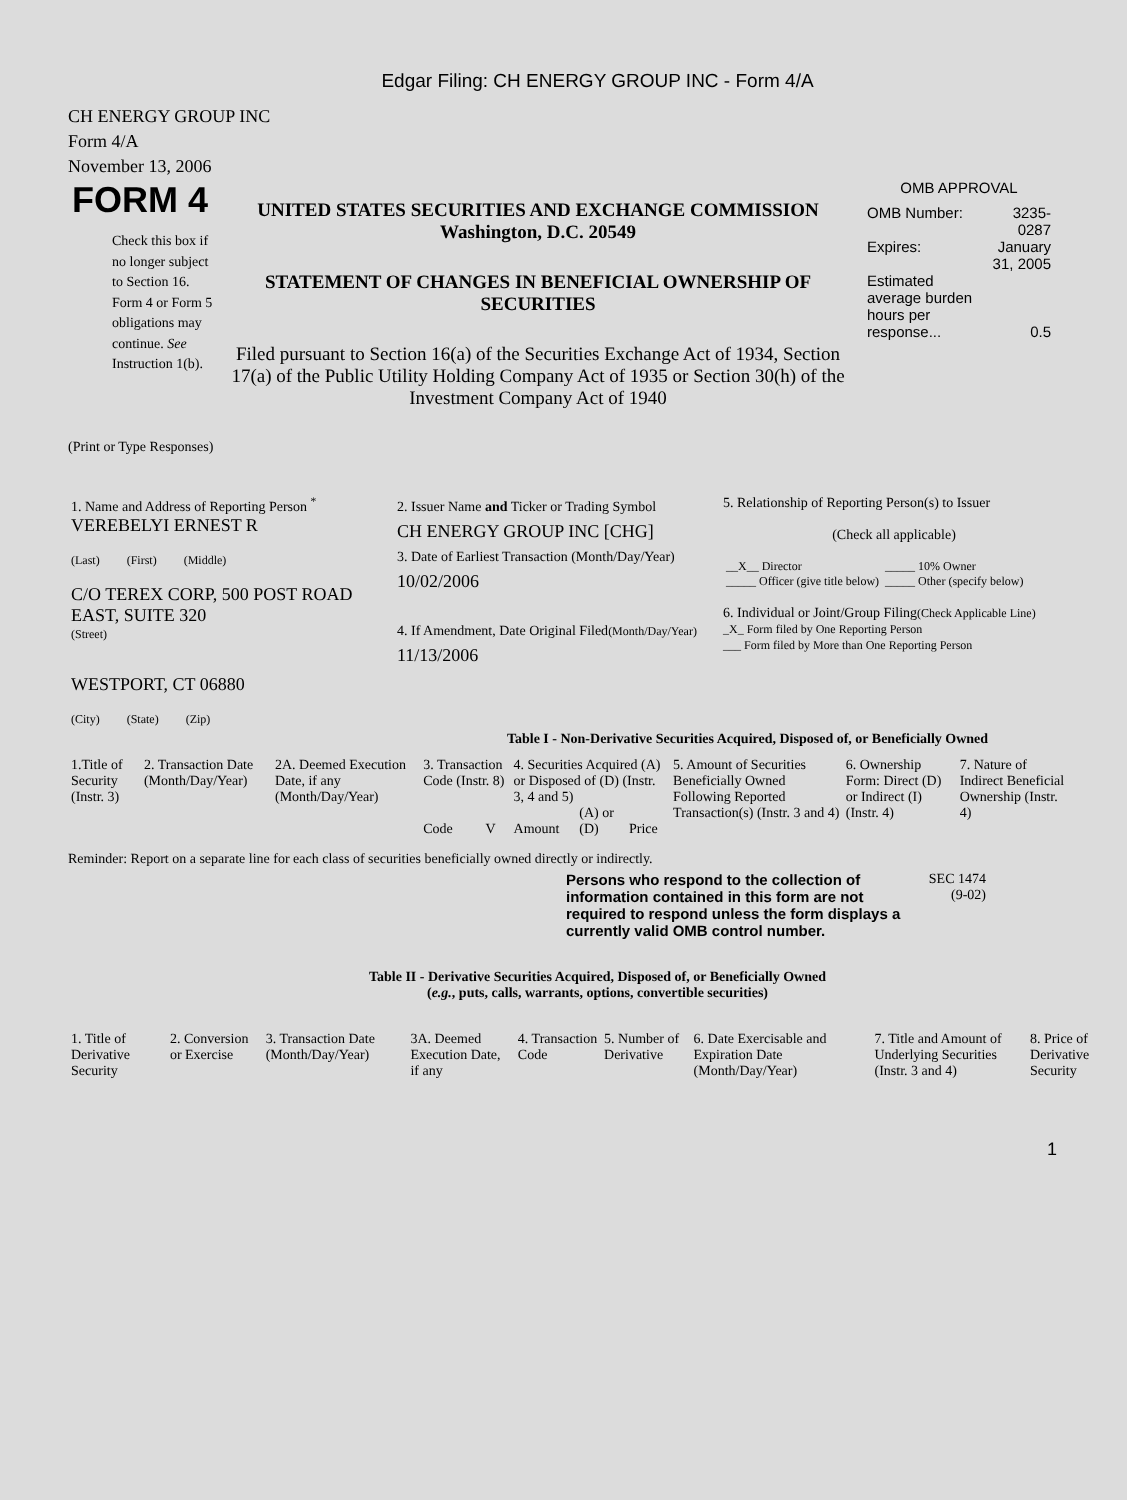Edgar Filing: CH ENERGY GROUP INC - Form 4/A
CH ENERGY GROUP INC
Form 4/A
November 13, 2006
FORM 4
Check this box if no longer subject to Section 16. Form 4 or Form 5 obligations may continue. See Instruction 1(b).
UNITED STATES SECURITIES AND EXCHANGE COMMISSION
Washington, D.C. 20549
STATEMENT OF CHANGES IN BENEFICIAL OWNERSHIP OF SECURITIES
Filed pursuant to Section 16(a) of the Securities Exchange Act of 1934, Section 17(a) of the Public Utility Holding Company Act of 1935 or Section 30(h) of the Investment Company Act of 1940
OMB APPROVAL
| OMB Number: | 3235-0287 |
| Expires: | January 31, 2005 |
| Estimated average burden hours per response... | 0.5 |
(Print or Type Responses)
| 1. Name and Address of Reporting Person <sup>*</sup> VEREBELYI ERNEST R (Last) (First) (Middle) C/O TEREX CORP, 500 POST ROAD EAST, SUITE 320 (Street) WESTPORT, CT 06880 (City) (State) (Zip) | 2. Issuer Name and Ticker or Trading Symbol CH ENERGY GROUP INC [CHG] 3. Date of Earliest Transaction (Month/Day/Year) 10/02/2006 4. If Amendment, Date Original Filed (Month/Day/Year) 11/13/2006 | 5. Relationship of Reporting Person(s) to Issuer (Check all applicable) / __X__ Director _____ Officer (give title below) / _____ 10% Owner _____ Other (specify below) / 6. Individual or Joint/Group Filing (Check Applicable Line) _X_ Form filed by One Reporting Person ___ Form filed by More than One Reporting Person |
Table I - Non-Derivative Securities Acquired, Disposed of, or Beneficially Owned
| 1.Title of Security (Instr. 3) | 2. Transaction Date (Month/Day/Year) | 2A. Deemed Execution Date, if any (Month/Day/Year) | 3. Transaction Code (Instr. 8) | | 4. Securities Acquired (A) or Disposed of (D) (Instr. 3, 4 and 5) | | | 5. Amount of Securities Beneficially Owned Following Reported Transaction(s) (Instr. 3 and 4) | 6. Ownership Form: Direct (D) or Indirect (I) (Instr. 4) | 7. Nature of Indirect Beneficial Ownership (Instr. 4) |
| --- | --- | --- | --- | --- | --- | --- | --- | --- | --- | --- |
| | | | Code | V | Amount | (A) or (D) | Price | | | |
Reminder: Report on a separate line for each class of securities beneficially owned directly or indirectly.
Persons who respond to the collection of information contained in this form are not required to respond unless the form displays a currently valid OMB control number.
SEC 1474
(9-02)
Table II - Derivative Securities Acquired, Disposed of, or Beneficially Owned
(e.g., puts, calls, warrants, options, convertible securities)
| 1. Title of Derivative Security | 2. Conversion or Exercise | 3. Transaction Date (Month/Day/Year) | 3A. Deemed Execution Date, if any | 4. Transaction Code | 5. Number of Derivative | 6. Date Exercisable and Expiration Date (Month/Day/Year) | 7. Title and Amount of Underlying Securities (Instr. 3 and 4) | 8. Price of Derivative Security |
| --- | --- | --- | --- | --- | --- | --- | --- | --- |
1